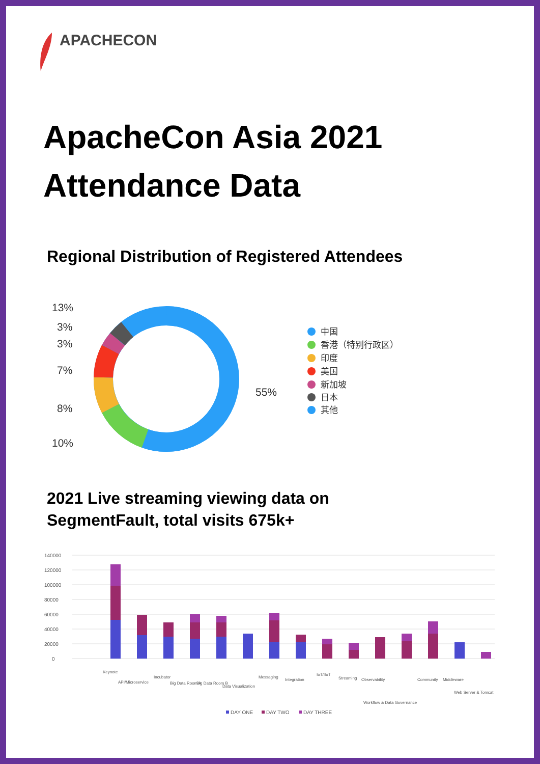APACHECON
ApacheCon Asia 2021
Attendance Data
Regional Distribution of Registered Attendees
13%
3%
3%
7%
8%
10%
55%
中国
香港（特别行政区）
印度
美国
新加坡
日本
其他
2021 Live streaming viewing data on
SegmentFault, total visits 675k+
140000
120000
100000
80000
60000
40000
20000
0
Keynote
API/Microservice
Incubator
Big Data Room A
Big Data Room B
Data Visualization
Messaging
Integration
IoT/IIoT
Streaming
Observability
Workflow & Data Governance
Community
Middleware
Web Server & Tomcat
DAY ONE
DAY TWO
DAY THREE